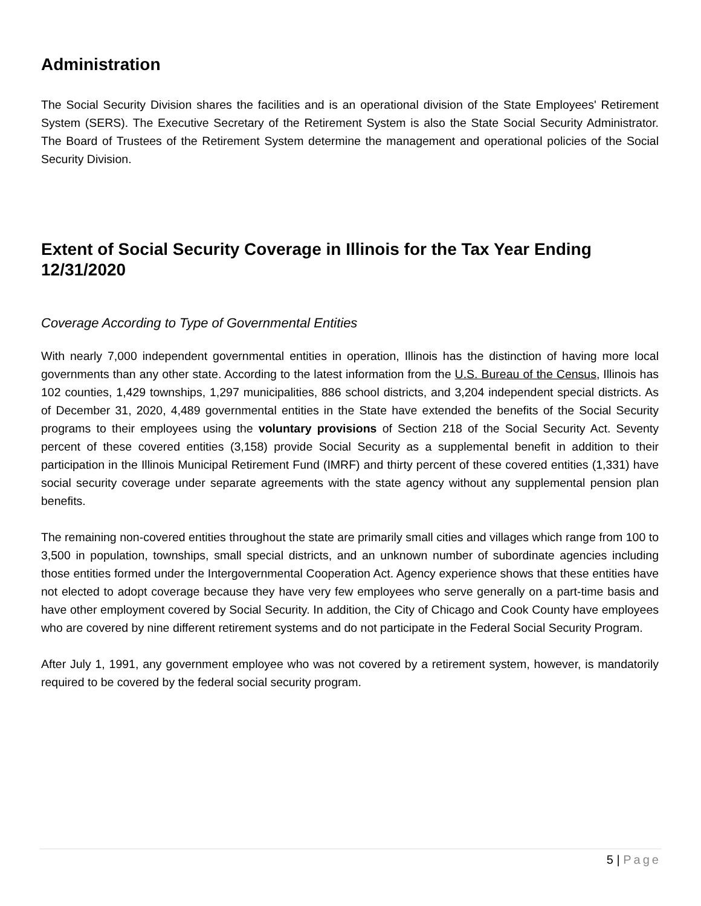Administration
The Social Security Division shares the facilities and is an operational division of the State Employees' Retirement System (SERS). The Executive Secretary of the Retirement System is also the State Social Security Administrator. The Board of Trustees of the Retirement System determine the management and operational policies of the Social Security Division.
Extent of Social Security Coverage in Illinois for the Tax Year Ending 12/31/2020
Coverage According to Type of Governmental Entities
With nearly 7,000 independent governmental entities in operation, Illinois has the distinction of having more local governments than any other state. According to the latest information from the U.S. Bureau of the Census, Illinois has 102 counties, 1,429 townships, 1,297 municipalities, 886 school districts, and 3,204 independent special districts. As of December 31, 2020, 4,489 governmental entities in the State have extended the benefits of the Social Security programs to their employees using the voluntary provisions of Section 218 of the Social Security Act. Seventy percent of these covered entities (3,158) provide Social Security as a supplemental benefit in addition to their participation in the Illinois Municipal Retirement Fund (IMRF) and thirty percent of these covered entities (1,331) have social security coverage under separate agreements with the state agency without any supplemental pension plan benefits.
The remaining non-covered entities throughout the state are primarily small cities and villages which range from 100 to 3,500 in population, townships, small special districts, and an unknown number of subordinate agencies including those entities formed under the Intergovernmental Cooperation Act. Agency experience shows that these entities have not elected to adopt coverage because they have very few employees who serve generally on a part-time basis and have other employment covered by Social Security. In addition, the City of Chicago and Cook County have employees who are covered by nine different retirement systems and do not participate in the Federal Social Security Program.
After July 1, 1991, any government employee who was not covered by a retirement system, however, is mandatorily required to be covered by the federal social security program.
5 | Page